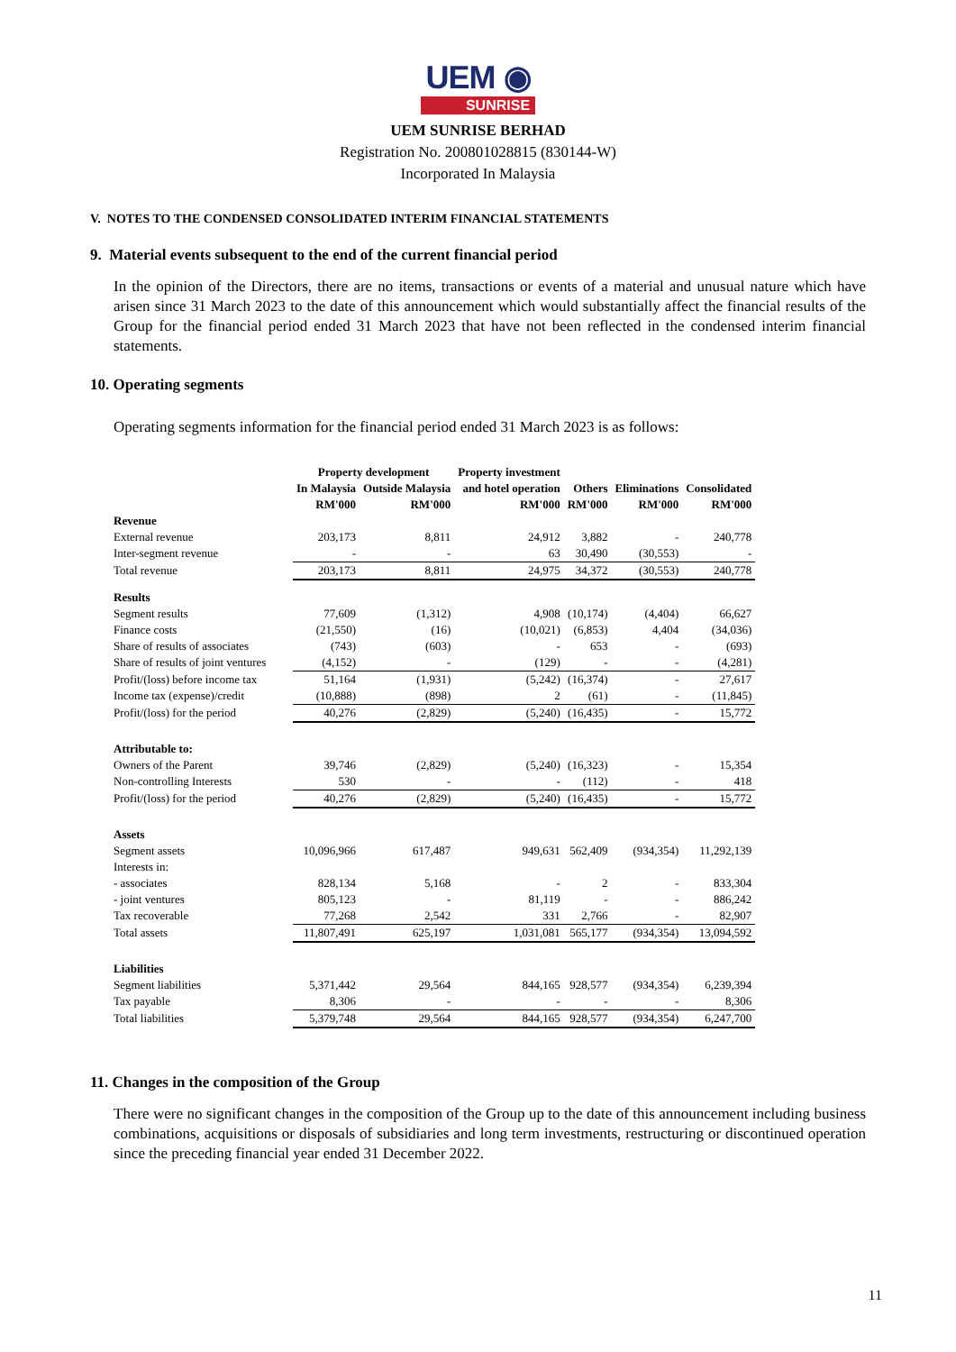UEM ◉
SUNRISE
UEM SUNRISE BERHAD
Registration No. 200801028815 (830144-W)
Incorporated In Malaysia
V. NOTES TO THE CONDENSED CONSOLIDATED INTERIM FINANCIAL STATEMENTS
9. Material events subsequent to the end of the current financial period
In the opinion of the Directors, there are no items, transactions or events of a material and unusual nature which have arisen since 31 March 2023 to the date of this announcement which would substantially affect the financial results of the Group for the financial period ended 31 March 2023 that have not been reflected in the condensed interim financial statements.
10. Operating segments
Operating segments information for the financial period ended 31 March 2023 is as follows:
| | Property development | | Property investment | | | |
| --- | --- | --- | --- | --- | --- | --- |
| | In Malaysia | Outside Malaysia | and hotel operation | Others | Eliminations | Consolidated |
| | RM'000 | RM'000 | RM'000 | RM'000 | RM'000 | RM'000 |
| Revenue | | | | | | |
| External revenue | 203,173 | 8,811 | 24,912 | 3,882 | - | 240,778 |
| Inter-segment revenue | - | - | 63 | 30,490 | (30,553) | - |
| Total revenue | 203,173 | 8,811 | 24,975 | 34,372 | (30,553) | 240,778 |
| Results | | | | | | |
| Segment results | 77,609 | (1,312) | 4,908 | (10,174) | (4,404) | 66,627 |
| Finance costs | (21,550) | (16) | (10,021) | (6,853) | 4,404 | (34,036) |
| Share of results of associates | (743) | (603) | - | 653 | - | (693) |
| Share of results of joint ventures | (4,152) | - | (129) | - | - | (4,281) |
| Profit/(loss) before income tax | 51,164 | (1,931) | (5,242) | (16,374) | - | 27,617 |
| Income tax (expense)/credit | (10,888) | (898) | 2 | (61) | - | (11,845) |
| Profit/(loss) for the period | 40,276 | (2,829) | (5,240) | (16,435) | - | 15,772 |
| Attributable to: | | | | | | |
| Owners of the Parent | 39,746 | (2,829) | (5,240) | (16,323) | - | 15,354 |
| Non-controlling Interests | 530 | - | - | (112) | - | 418 |
| Profit/(loss) for the period | 40,276 | (2,829) | (5,240) | (16,435) | - | 15,772 |
| Assets | | | | | | |
| Segment assets | 10,096,966 | 617,487 | 949,631 | 562,409 | (934,354) | 11,292,139 |
| Interests in: | | | | | | |
| - associates | 828,134 | 5,168 | - | 2 | - | 833,304 |
| - joint ventures | 805,123 | - | 81,119 | - | - | 886,242 |
| Tax recoverable | 77,268 | 2,542 | 331 | 2,766 | - | 82,907 |
| Total assets | 11,807,491 | 625,197 | 1,031,081 | 565,177 | (934,354) | 13,094,592 |
| Liabilities | | | | | | |
| Segment liabilities | 5,371,442 | 29,564 | 844,165 | 928,577 | (934,354) | 6,239,394 |
| Tax payable | 8,306 | - | - | - | - | 8,306 |
| Total liabilities | 5,379,748 | 29,564 | 844,165 | 928,577 | (934,354) | 6,247,700 |
11. Changes in the composition of the Group
There were no significant changes in the composition of the Group up to the date of this announcement including business combinations, acquisitions or disposals of subsidiaries and long term investments, restructuring or discontinued operation since the preceding financial year ended 31 December 2022.
11